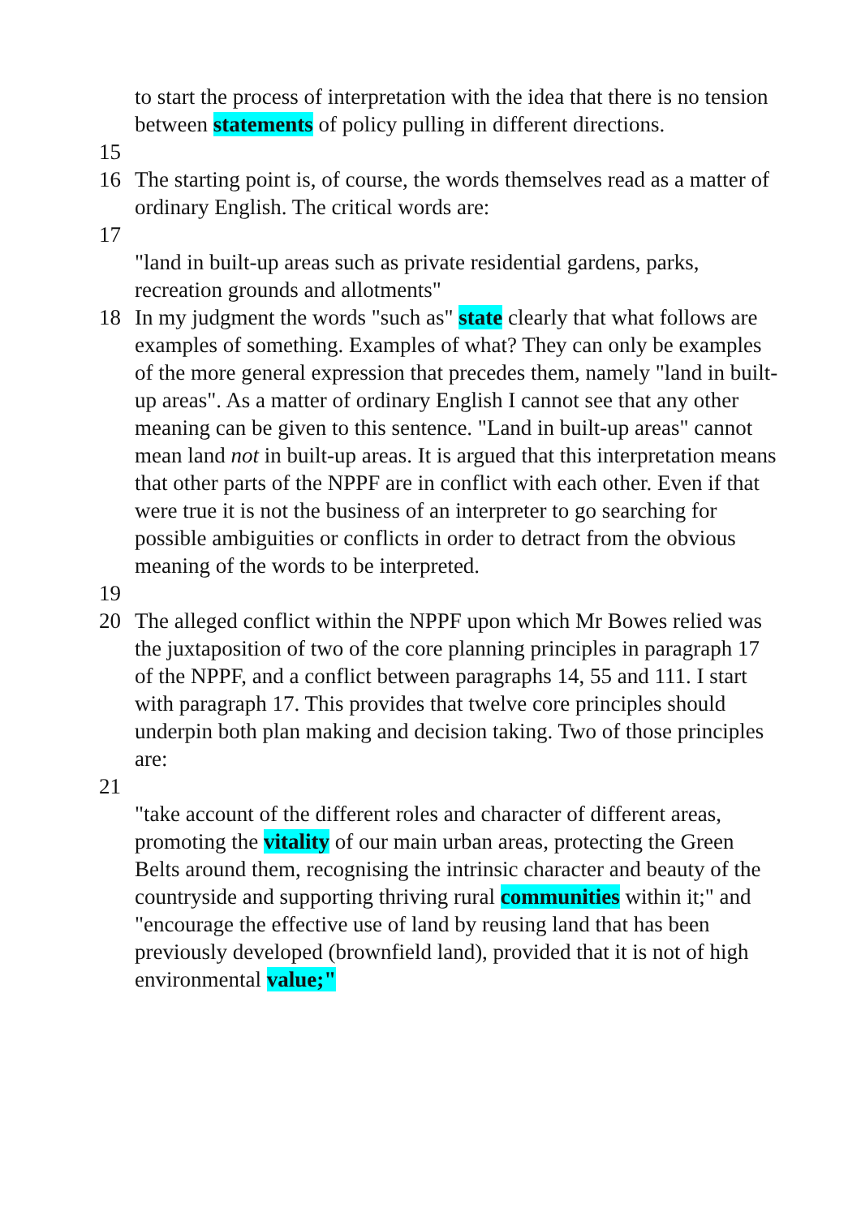to start the process of interpretation with the idea that there is no tension between statements of policy pulling in different directions.
15
16 The starting point is, of course, the words themselves read as a matter of ordinary English. The critical words are:
17
"land in built-up areas such as private residential gardens, parks, recreation grounds and allotments"
18 In my judgment the words "such as" state clearly that what follows are examples of something. Examples of what? They can only be examples of the more general expression that precedes them, namely "land in built-up areas". As a matter of ordinary English I cannot see that any other meaning can be given to this sentence. "Land in built-up areas" cannot mean land not in built-up areas. It is argued that this interpretation means that other parts of the NPPF are in conflict with each other. Even if that were true it is not the business of an interpreter to go searching for possible ambiguities or conflicts in order to detract from the obvious meaning of the words to be interpreted.
19
20 The alleged conflict within the NPPF upon which Mr Bowes relied was the juxtaposition of two of the core planning principles in paragraph 17 of the NPPF, and a conflict between paragraphs 14, 55 and 111. I start with paragraph 17. This provides that twelve core principles should underpin both plan making and decision taking. Two of those principles are:
21
"take account of the different roles and character of different areas, promoting the vitality of our main urban areas, protecting the Green Belts around them, recognising the intrinsic character and beauty of the countryside and supporting thriving rural communities within it;" and
"encourage the effective use of land by reusing land that has been previously developed (brownfield land), provided that it is not of high environmental value;"